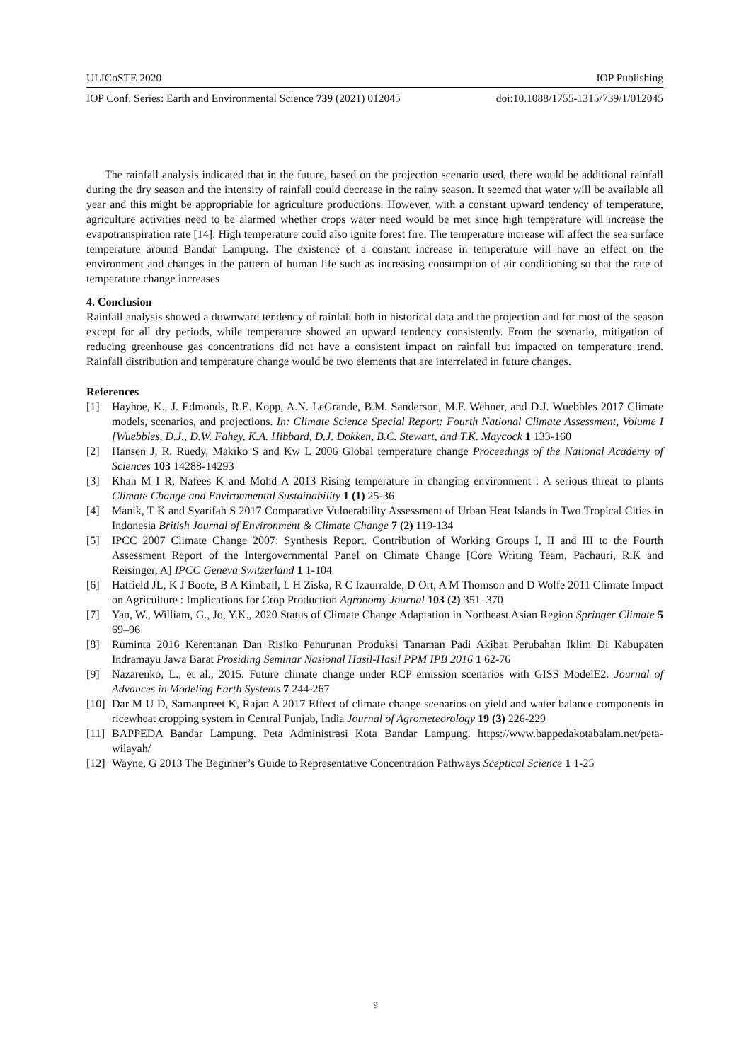ULICoSTE 2020 IOP Publishing
IOP Conf. Series: Earth and Environmental Science 739 (2021) 012045 doi:10.1088/1755-1315/739/1/012045
The rainfall analysis indicated that in the future, based on the projection scenario used, there would be additional rainfall during the dry season and the intensity of rainfall could decrease in the rainy season. It seemed that water will be available all year and this might be appropriable for agriculture productions. However, with a constant upward tendency of temperature, agriculture activities need to be alarmed whether crops water need would be met since high temperature will increase the evapotranspiration rate [14]. High temperature could also ignite forest fire. The temperature increase will affect the sea surface temperature around Bandar Lampung. The existence of a constant increase in temperature will have an effect on the environment and changes in the pattern of human life such as increasing consumption of air conditioning so that the rate of temperature change increases
4. Conclusion
Rainfall analysis showed a downward tendency of rainfall both in historical data and the projection and for most of the season except for all dry periods, while temperature showed an upward tendency consistently. From the scenario, mitigation of reducing greenhouse gas concentrations did not have a consistent impact on rainfall but impacted on temperature trend. Rainfall distribution and temperature change would be two elements that are interrelated in future changes.
References
[1] Hayhoe, K., J. Edmonds, R.E. Kopp, A.N. LeGrande, B.M. Sanderson, M.F. Wehner, and D.J. Wuebbles 2017 Climate models, scenarios, and projections. In: Climate Science Special Report: Fourth National Climate Assessment, Volume I [Wuebbles, D.J., D.W. Fahey, K.A. Hibbard, D.J. Dokken, B.C. Stewart, and T.K. Maycock 1 133-160
[2] Hansen J, R. Ruedy, Makiko S and Kw L 2006 Global temperature change Proceedings of the National Academy of Sciences 103 14288-14293
[3] Khan M I R, Nafees K and Mohd A 2013 Rising temperature in changing environment : A serious threat to plants Climate Change and Environmental Sustainability 1 (1) 25-36
[4] Manik, T K and Syarifah S 2017 Comparative Vulnerability Assessment of Urban Heat Islands in Two Tropical Cities in Indonesia British Journal of Environment & Climate Change 7 (2) 119-134
[5] IPCC 2007 Climate Change 2007: Synthesis Report. Contribution of Working Groups I, II and III to the Fourth Assessment Report of the Intergovernmental Panel on Climate Change [Core Writing Team, Pachauri, R.K and Reisinger, A] IPCC Geneva Switzerland 1 1-104
[6] Hatfield JL, K J Boote, B A Kimball, L H Ziska, R C Izaurralde, D Ort, A M Thomson and D Wolfe 2011 Climate Impact on Agriculture : Implications for Crop Production Agronomy Journal 103 (2) 351–370
[7] Yan, W., William, G., Jo, Y.K., 2020 Status of Climate Change Adaptation in Northeast Asian Region Springer Climate 5 69–96
[8] Ruminta 2016 Kerentanan Dan Risiko Penurunan Produksi Tanaman Padi Akibat Perubahan Iklim Di Kabupaten Indramayu Jawa Barat Prosiding Seminar Nasional Hasil-Hasil PPM IPB 2016 1 62-76
[9] Nazarenko, L., et al., 2015. Future climate change under RCP emission scenarios with GISS ModelE2. Journal of Advances in Modeling Earth Systems 7 244-267
[10] Dar M U D, Samanpreet K, Rajan A 2017 Effect of climate change scenarios on yield and water balance components in ricewheat cropping system in Central Punjab, India Journal of Agrometeorology 19 (3) 226-229
[11] BAPPEDA Bandar Lampung. Peta Administrasi Kota Bandar Lampung. https://www.bappedakotabalam.net/peta-wilayah/
[12] Wayne, G 2013 The Beginner’s Guide to Representative Concentration Pathways Sceptical Science 1 1-25
9